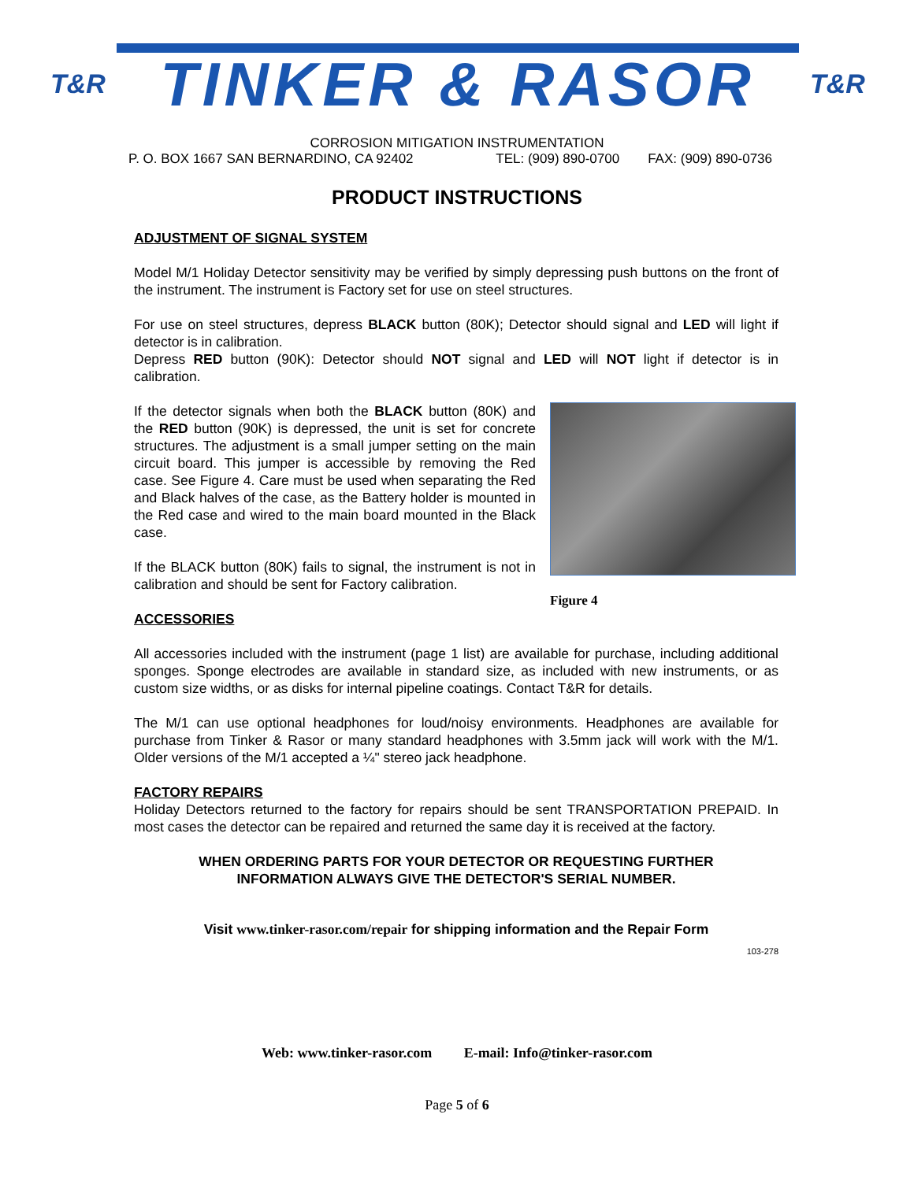T&R
TINKER & RASOR
T&R
CORROSION MITIGATION INSTRUMENTATION
P. O. BOX 1667 SAN BERNARDINO, CA 92402 TEL: (909) 890-0700 FAX: (909) 890-0736
PRODUCT INSTRUCTIONS
ADJUSTMENT OF SIGNAL SYSTEM
Model M/1 Holiday Detector sensitivity may be verified by simply depressing push buttons on the front of the instrument. The instrument is Factory set for use on steel structures.
For use on steel structures, depress BLACK button (80K); Detector should signal and LED will light if detector is in calibration.
Depress RED button (90K): Detector should NOT signal and LED will NOT light if detector is in calibration.
If the detector signals when both the BLACK button (80K) and the RED button (90K) is depressed, the unit is set for concrete structures. The adjustment is a small jumper setting on the main circuit board. This jumper is accessible by removing the Red case. See Figure 4. Care must be used when separating the Red and Black halves of the case, as the Battery holder is mounted in the Red case and wired to the main board mounted in the Black case.
If the BLACK button (80K) fails to signal, the instrument is not in calibration and should be sent for Factory calibration.
Figure 4
ACCESSORIES
All accessories included with the instrument (page 1 list) are available for purchase, including additional sponges. Sponge electrodes are available in standard size, as included with new instruments, or as custom size widths, or as disks for internal pipeline coatings. Contact T&R for details.
The M/1 can use optional headphones for loud/noisy environments. Headphones are available for purchase from Tinker & Rasor or many standard headphones with 3.5mm jack will work with the M/1. Older versions of the M/1 accepted a ¼" stereo jack headphone.
FACTORY REPAIRS
Holiday Detectors returned to the factory for repairs should be sent TRANSPORTATION PREPAID. In most cases the detector can be repaired and returned the same day it is received at the factory.
WHEN ORDERING PARTS FOR YOUR DETECTOR OR REQUESTING FURTHER
INFORMATION ALWAYS GIVE THE DETECTOR'S SERIAL NUMBER.
Visit www.tinker-rasor.com/repair for shipping information and the Repair Form
103-278
Web: www.tinker-rasor.com E-mail: Info@tinker-rasor.com
Page 5 of 6